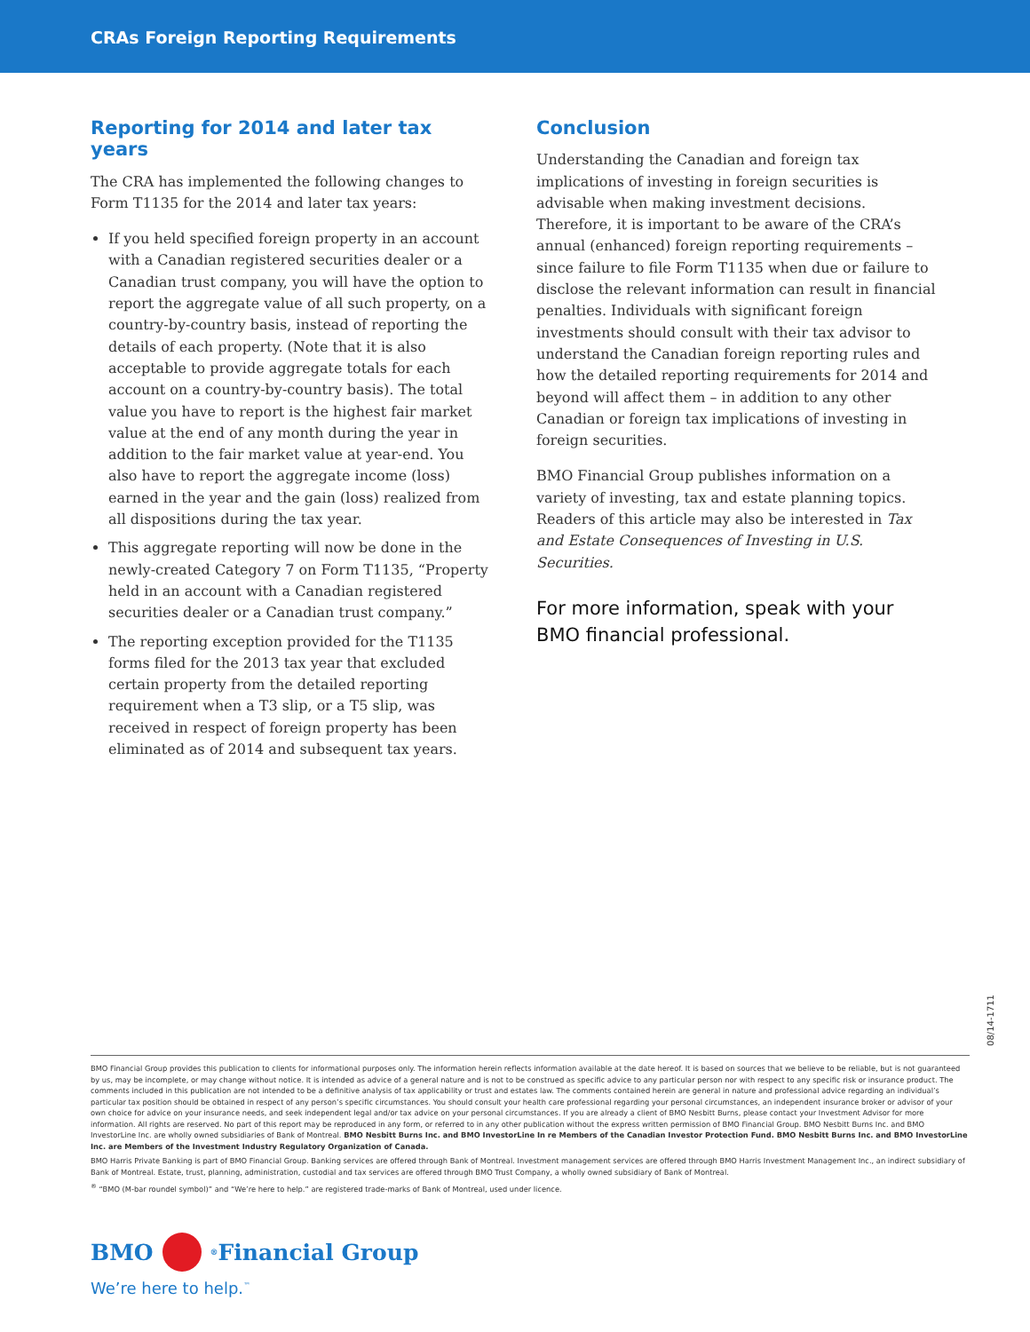CRAs Foreign Reporting Requirements
Reporting for 2014 and later tax years
The CRA has implemented the following changes to Form T1135 for the 2014 and later tax years:
If you held specified foreign property in an account with a Canadian registered securities dealer or a Canadian trust company, you will have the option to report the aggregate value of all such property, on a country-by-country basis, instead of reporting the details of each property. (Note that it is also acceptable to provide aggregate totals for each account on a country-by-country basis). The total value you have to report is the highest fair market value at the end of any month during the year in addition to the fair market value at year-end. You also have to report the aggregate income (loss) earned in the year and the gain (loss) realized from all dispositions during the tax year.
This aggregate reporting will now be done in the newly-created Category 7 on Form T1135, “Property held in an account with a Canadian registered securities dealer or a Canadian trust company.”
The reporting exception provided for the T1135 forms filed for the 2013 tax year that excluded certain property from the detailed reporting requirement when a T3 slip, or a T5 slip, was received in respect of foreign property has been eliminated as of 2014 and subsequent tax years.
Conclusion
Understanding the Canadian and foreign tax implications of investing in foreign securities is advisable when making investment decisions. Therefore, it is important to be aware of the CRA’s annual (enhanced) foreign reporting requirements – since failure to file Form T1135 when due or failure to disclose the relevant information can result in financial penalties. Individuals with significant foreign investments should consult with their tax advisor to understand the Canadian foreign reporting rules and how the detailed reporting requirements for 2014 and beyond will affect them – in addition to any other Canadian or foreign tax implications of investing in foreign securities.
BMO Financial Group publishes information on a variety of investing, tax and estate planning topics. Readers of this article may also be interested in Tax and Estate Consequences of Investing in U.S. Securities.
For more information, speak with your BMO financial professional.
08/14-1711
BMO Financial Group provides this publication to clients for informational purposes only. The information herein reflects information available at the date hereof. It is based on sources that we believe to be reliable, but is not guaranteed by us, may be incomplete, or may change without notice. It is intended as advice of a general nature and is not to be construed as specific advice to any particular person nor with respect to any specific risk or insurance product. The comments included in this publication are not intended to be a definitive analysis of tax applicability or trust and estates law. The comments contained herein are general in nature and professional advice regarding an individual’s particular tax position should be obtained in respect of any person’s specific circumstances. You should consult your health care professional regarding your personal circumstances, an independent insurance broker or advisor of your own choice for advice on your insurance needs, and seek independent legal and/or tax advice on your personal circumstances. If you are already a client of BMO Nesbitt Burns, please contact your Investment Advisor for more information. All rights are reserved. No part of this report may be reproduced in any form, or referred to in any other publication without the express written permission of BMO Financial Group. BMO Nesbitt Burns Inc. and BMO InvestorLine Inc. are wholly owned subsidiaries of Bank of Montreal. BMO Nesbitt Burns Inc. and BMO InvestorLine In re Members of the Canadian Investor Protection Fund. BMO Nesbitt Burns Inc. and BMO InvestorLine Inc. are Members of the Investment Industry Regulatory Organization of Canada.
BMO Harris Private Banking is part of BMO Financial Group. Banking services are offered through Bank of Montreal. Investment management services are offered through BMO Harris Investment Management Inc., an indirect subsidiary of Bank of Montreal. Estate, trust, planning, administration, custodial and tax services are offered through BMO Trust Company, a wholly owned subsidiary of Bank of Montreal.
<sup>®</sup> “BMO (M-bar roundel symbol)” and “We’re here to help.” are registered trade-marks of Bank of Montreal, used under licence.
BMO <sup>®</sup> Financial Group
We’re here to help.<sup>™</sup>